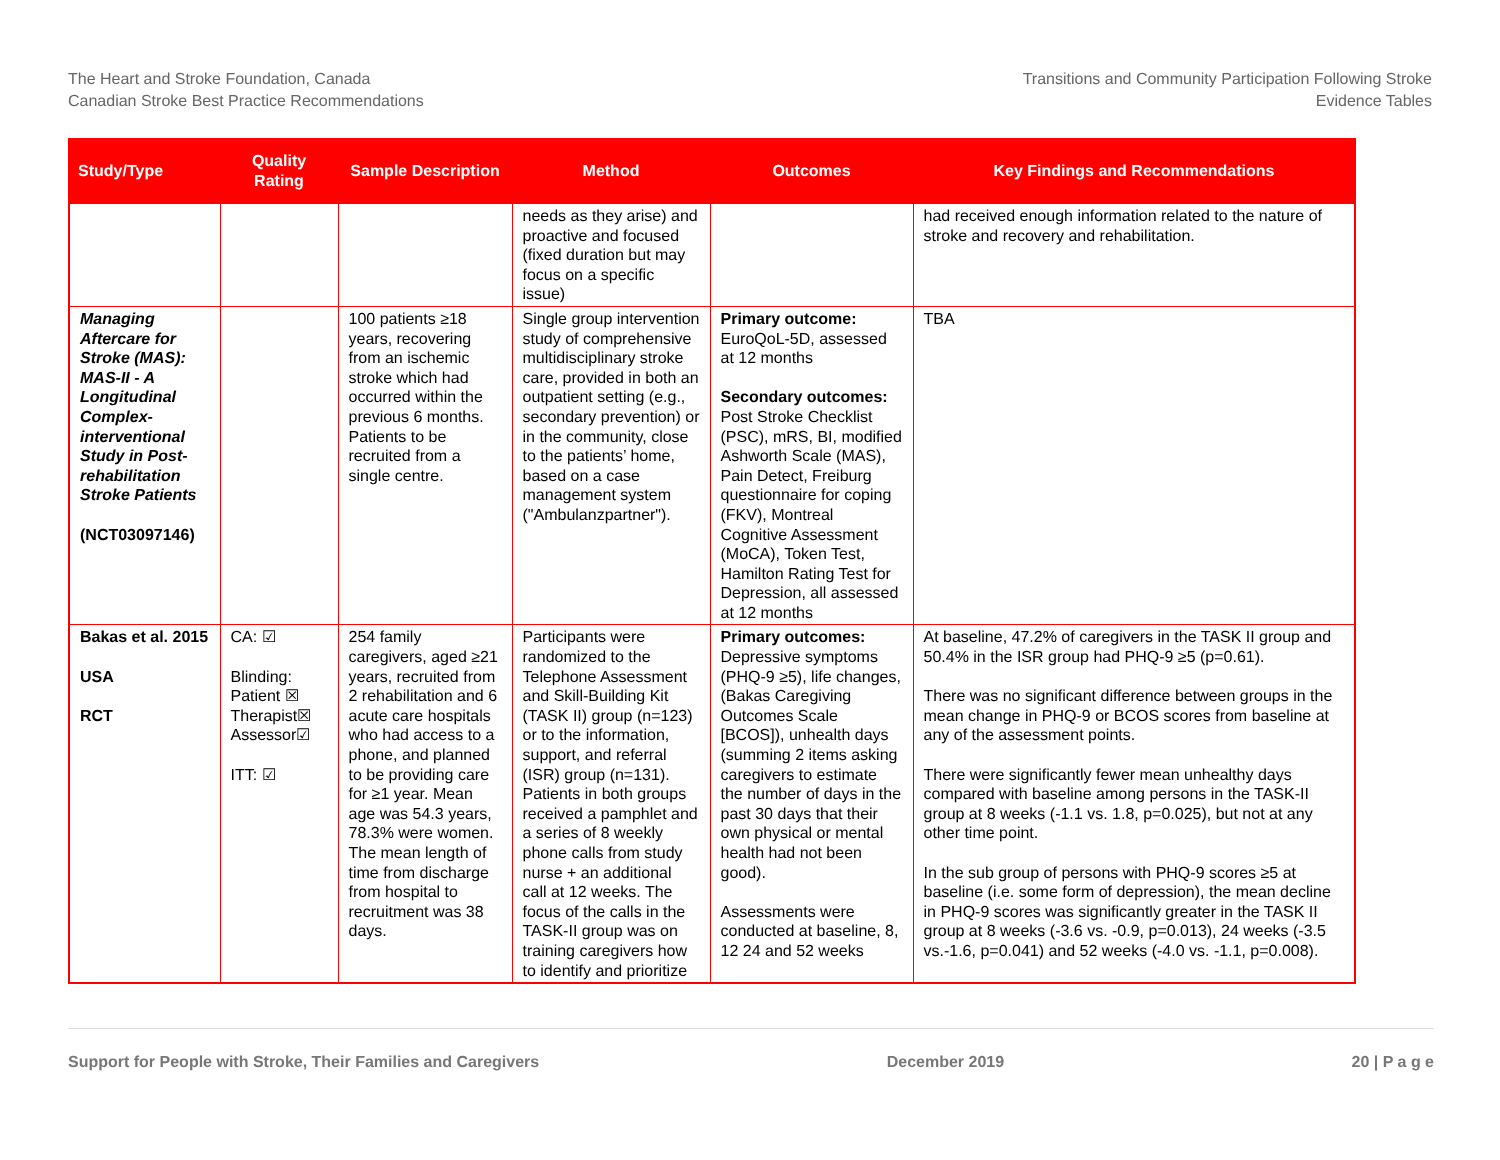The Heart and Stroke Foundation, Canada
Canadian Stroke Best Practice Recommendations
Transitions and Community Participation Following Stroke
Evidence Tables
| Study/Type | Quality Rating | Sample Description | Method | Outcomes | Key Findings and Recommendations |
| --- | --- | --- | --- | --- | --- |
| | | | needs as they arise) and proactive and focused (fixed duration but may focus on a specific issue) | | had received enough information related to the nature of stroke and recovery and rehabilitation. |
| Managing Aftercare for Stroke (MAS): MAS-II - A Longitudinal Complex-interventional Study in Post-rehabilitation Stroke Patients (NCT03097146) | | 100 patients ≥18 years, recovering from an ischemic stroke which had occurred within the previous 6 months. Patients to be recruited from a single centre. | Single group intervention study of comprehensive multidisciplinary stroke care, provided in both an outpatient setting (e.g., secondary prevention) or in the community, close to the patients’ home, based on a case management system ("Ambulanzpartner"). | Primary outcome: EuroQoL-5D, assessed at 12 months Secondary outcomes: Post Stroke Checklist (PSC), mRS, BI, modified Ashworth Scale (MAS), Pain Detect, Freiburg questionnaire for coping (FKV), Montreal Cognitive Assessment (MoCA), Token Test, Hamilton Rating Test for Depression, all assessed at 12 months | TBA |
| Bakas et al. 2015 USA RCT | CA: ☑ Blinding: Patient ☒ Therapist☒ Assessor☑ ITT: ☑ | 254 family caregivers, aged ≥21 years, recruited from 2 rehabilitation and 6 acute care hospitals who had access to a phone, and planned to be providing care for ≥1 year. Mean age was 54.3 years, 78.3% were women. The mean length of time from discharge from hospital to recruitment was 38 days. | Participants were randomized to the Telephone Assessment and Skill-Building Kit (TASK II) group (n=123) or to the information, support, and referral (ISR) group (n=131). Patients in both groups received a pamphlet and a series of 8 weekly phone calls from study nurse + an additional call at 12 weeks. The focus of the calls in the TASK-II group was on training caregivers how to identify and prioritize | Primary outcomes: Depressive symptoms (PHQ-9 ≥5), life changes, (Bakas Caregiving Outcomes Scale [BCOS]), unhealth days (summing 2 items asking caregivers to estimate the number of days in the past 30 days that their own physical or mental health had not been good). Assessments were conducted at baseline, 8, 12 24 and 52 weeks | At baseline, 47.2% of caregivers in the TASK II group and 50.4% in the ISR group had PHQ-9 ≥5 (p=0.61). There was no significant difference between groups in the mean change in PHQ-9 or BCOS scores from baseline at any of the assessment points. There were significantly fewer mean unhealthy days compared with baseline among persons in the TASK-II group at 8 weeks (-1.1 vs. 1.8, p=0.025), but not at any other time point. In the sub group of persons with PHQ-9 scores ≥5 at baseline (i.e. some form of depression), the mean decline in PHQ-9 scores was significantly greater in the TASK II group at 8 weeks (-3.6 vs. -0.9, p=0.013), 24 weeks (-3.5 vs.-1.6, p=0.041) and 52 weeks (-4.0 vs. -1.1, p=0.008). |
Support for People with Stroke, Their Families and Caregivers December 2019 20 | P a g e